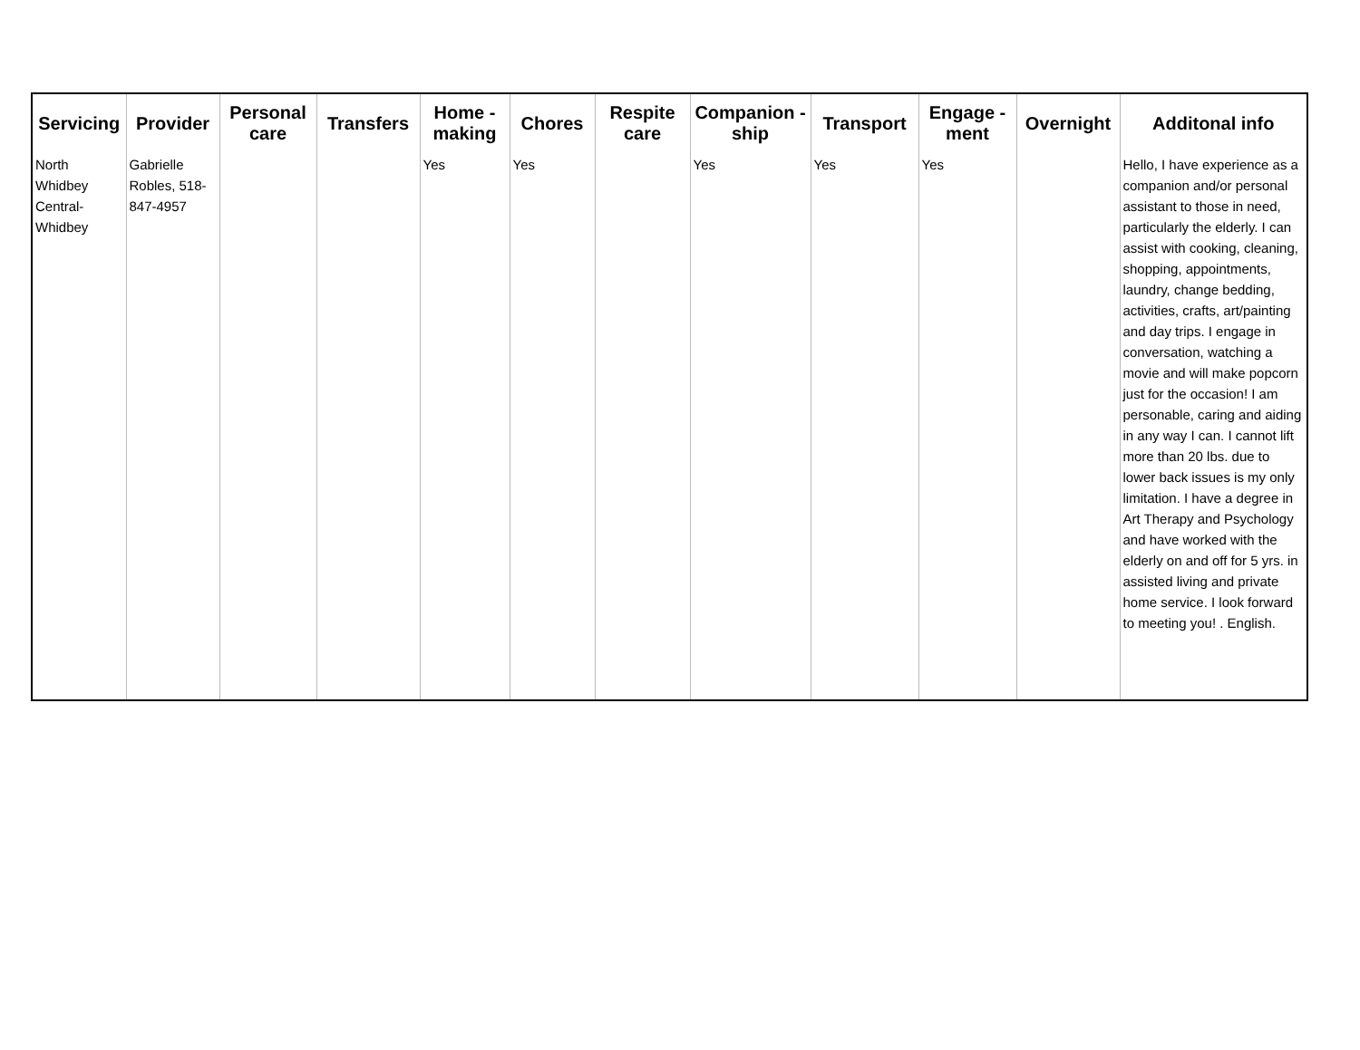| Servicing | Provider | Personal care | Transfers | Home - making | Chores | Respite care | Companion - ship | Transport | Engage - ment | Overnight | Additonal info |
| --- | --- | --- | --- | --- | --- | --- | --- | --- | --- | --- | --- |
| North Whidbey Central-Whidbey | Gabrielle Robles, 518-847-4957 | | | Yes | Yes | | Yes | Yes | Yes | | Hello, I have experience as a companion and/or personal assistant to those in need, particularly the elderly. I can assist with cooking, cleaning, shopping, appointments, laundry, change bedding, activities, crafts, art/painting and day trips. I engage in conversation, watching a movie and will make popcorn just for the occasion! I am personable, caring and aiding in any way I can. I cannot lift more than 20 lbs. due to lower back issues is my only limitation. I have a degree in Art Therapy and Psychology and have worked with the elderly on and off for 5 yrs. in assisted living and private home service. I look forward to meeting you! . English. |